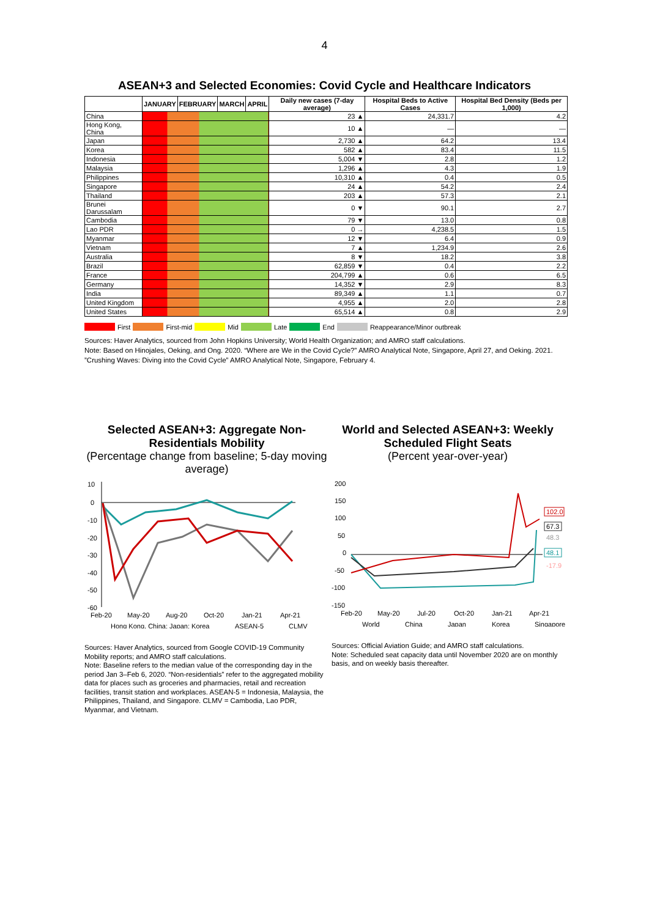4
ASEAN+3 and Selected Economies: Covid Cycle and Healthcare Indicators
| | JANUARY | FEBRUARY | MARCH | APRIL | Daily new cases (7-day average) | Hospital Beds to Active Cases | Hospital Bed Density (Beds per 1,000) |
| --- | --- | --- | --- | --- | --- | --- | --- |
| China | | | | | 23 ▲ | 24,331.7 | 4.2 |
| Hong Kong, China | | | | | 10 ▲ | — | — |
| Japan | | | | | 2,730 ▲ | 64.2 | 13.4 |
| Korea | | | | | 582 ▲ | 83.4 | 11.5 |
| Indonesia | | | | | 5,004 ▼ | 2.8 | 1.2 |
| Malaysia | | | | | 1,296 ▲ | 4.3 | 1.9 |
| Philippines | | | | | 10,310 ▲ | 0.4 | 0.5 |
| Singapore | | | | | 24 ▲ | 54.2 | 2.4 |
| Thailand | | | | | 203 ▲ | 57.3 | 2.1 |
| Brunei Darussalam | | | | | 0 ▼ | 90.1 | 2.7 |
| Cambodia | | | | | 79 ▼ | 13.0 | 0.8 |
| Lao PDR | | | | | 0 → | 4,238.5 | 1.5 |
| Myanmar | | | | | 12 ▼ | 6.4 | 0.9 |
| Vietnam | | | | | 7 ▲ | 1,234.9 | 2.6 |
| Australia | | | | | 8 ▼ | 18.2 | 3.8 |
| Brazil | | | | | 62,859 ▼ | 0.4 | 2.2 |
| France | | | | | 204,799 ▲ | 0.6 | 6.5 |
| Germany | | | | | 14,352 ▼ | 2.9 | 8.3 |
| India | | | | | 89,349 ▲ | 1.1 | 0.7 |
| United Kingdom | | | | | 4,955 ▲ | 2.0 | 2.8 |
| United States | | | | | 65,514 ▲ | 0.8 | 2.9 |
First First-mid Mid Late End Reappearance/Minor outbreak
Sources: Haver Analytics, sourced from John Hopkins University; World Health Organization; and AMRO staff calculations.
Note: Based on Hinojales, Oeking, and Ong. 2020. “Where are We in the Covid Cycle?” AMRO Analytical Note, Singapore, April 27, and Oeking. 2021. ”Crushing Waves: Diving into the Covid Cycle” AMRO Analytical Note, Singapore, February 4.
Selected ASEAN+3: Aggregate Non-Residentials Mobility
(Percentage change from baseline; 5-day moving average)
10
0
-10
-20
-30
-40
-50
-60
Feb-20
May-20
Aug-20
Oct-20
Jan-21
Apr-21
Hong Kong, China; Japan; Korea
ASEAN-5
CLMV
Sources: Haver Analytics, sourced from Google COVID-19 Community Mobility reports; and AMRO staff calculations.
Note: Baseline refers to the median value of the corresponding day in the period Jan 3–Feb 6, 2020. “Non-residentials” refer to the aggregated mobility data for places such as groceries and pharmacies, retail and recreation facilities, transit station and workplaces. ASEAN-5 = Indonesia, Malaysia, the Philippines, Thailand, and Singapore. CLMV = Cambodia, Lao PDR, Myanmar, and Vietnam.
World and Selected ASEAN+3: Weekly Scheduled Flight Seats
(Percent year-over-year)
200
150
100
50
0
-50
-100
-150
102.0
67.3
48.3
48.1
-17.9
Feb-20
May-20
Jul-20
Oct-20
Jan-21
Apr-21
World
China
Japan
Korea
Singapore
Sources: Official Aviation Guide; and AMRO staff calculations.
Note: Scheduled seat capacity data until November 2020 are on monthly basis, and on weekly basis thereafter.